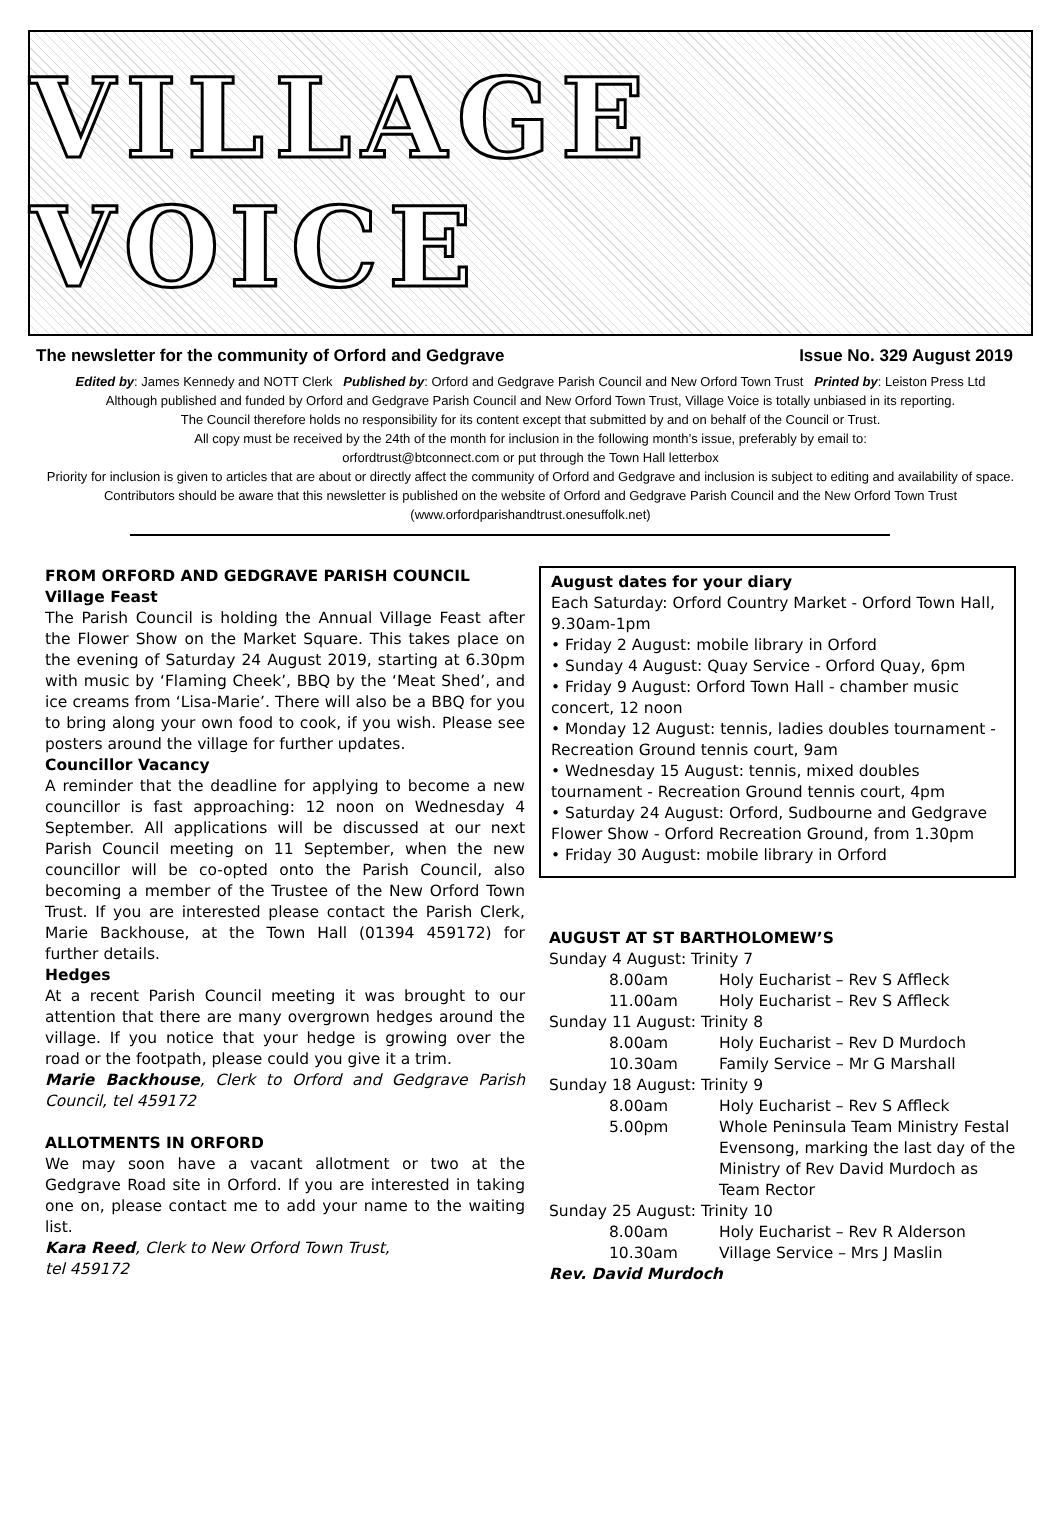VILLAGE VOICE
The newsletter for the community of Orford and Gedgrave Issue No. 329 August 2019
Edited by: James Kennedy and NOTT Clerk Published by: Orford and Gedgrave Parish Council and New Orford Town Trust Printed by: Leiston Press Ltd
Although published and funded by Orford and Gedgrave Parish Council and New Orford Town Trust, Village Voice is totally unbiased in its reporting.
The Council therefore holds no responsibility for its content except that submitted by and on behalf of the Council or Trust.
All copy must be received by the 24th of the month for inclusion in the following month’s issue, preferably by email to:
orfordtrust@btconnect.com or put through the Town Hall letterbox
Priority for inclusion is given to articles that are about or directly affect the community of Orford and Gedgrave and inclusion is subject to editing and availability of space. Contributors should be aware that this newsletter is published on the website of Orford and Gedgrave Parish Council and the New Orford Town Trust (www.orfordparishandtrust.onesuffolk.net)
FROM ORFORD AND GEDGRAVE PARISH COUNCIL
Village Feast
The Parish Council is holding the Annual Village Feast after the Flower Show on the Market Square. This takes place on the evening of Saturday 24 August 2019, starting at 6.30pm with music by ‘Flaming Cheek’, BBQ by the ‘Meat Shed’, and ice creams from ‘Lisa-Marie’. There will also be a BBQ for you to bring along your own food to cook, if you wish. Please see posters around the village for further updates.
Councillor Vacancy
A reminder that the deadline for applying to become a new councillor is fast approaching: 12 noon on Wednesday 4 September. All applications will be discussed at our next Parish Council meeting on 11 September, when the new councillor will be co-opted onto the Parish Council, also becoming a member of the Trustee of the New Orford Town Trust. If you are interested please contact the Parish Clerk, Marie Backhouse, at the Town Hall (01394 459172) for further details.
Hedges
At a recent Parish Council meeting it was brought to our attention that there are many overgrown hedges around the village. If you notice that your hedge is growing over the road or the footpath, please could you give it a trim.
Marie Backhouse, Clerk to Orford and Gedgrave Parish Council, tel 459172
ALLOTMENTS IN ORFORD
We may soon have a vacant allotment or two at the Gedgrave Road site in Orford. If you are interested in taking one on, please contact me to add your name to the waiting list.
Kara Reed, Clerk to New Orford Town Trust,
tel 459172
August dates for your diary
Each Saturday: Orford Country Market - Orford Town Hall, 9.30am-1pm
• Friday 2 August: mobile library in Orford
• Sunday 4 August: Quay Service - Orford Quay, 6pm
• Friday 9 August: Orford Town Hall - chamber music concert, 12 noon
• Monday 12 August: tennis, ladies doubles tournament - Recreation Ground tennis court, 9am
• Wednesday 15 August: tennis, mixed doubles tournament - Recreation Ground tennis court, 4pm
• Saturday 24 August: Orford, Sudbourne and Gedgrave Flower Show - Orford Recreation Ground, from 1.30pm
• Friday 30 August: mobile library in Orford
AUGUST AT ST BARTHOLOMEW’S
| Sunday 4 August: Trinity 7 | |
| 8.00am | Holy Eucharist – Rev S Affleck |
| 11.00am | Holy Eucharist – Rev S Affleck |
| Sunday 11 August: Trinity 8 | |
| 8.00am | Holy Eucharist – Rev D Murdoch |
| 10.30am | Family Service – Mr G Marshall |
| Sunday 18 August: Trinity 9 | |
| 8.00am | Holy Eucharist – Rev S Affleck |
| 5.00pm | Whole Peninsula Team Ministry Festal Evensong, marking the last day of the Ministry of Rev David Murdoch as Team Rector |
| Sunday 25 August: Trinity 10 | |
| 8.00am | Holy Eucharist – Rev R Alderson |
| 10.30am | Village Service – Mrs J Maslin |
Rev. David Murdoch